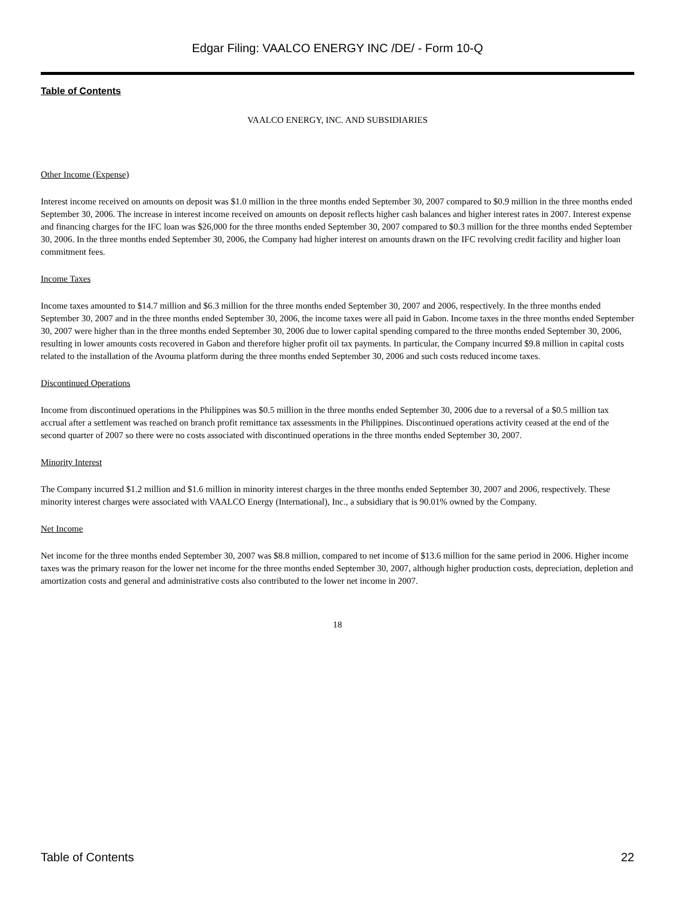Edgar Filing: VAALCO ENERGY INC /DE/ - Form 10-Q
Table of Contents
VAALCO ENERGY, INC. AND SUBSIDIARIES
Other Income (Expense)
Interest income received on amounts on deposit was $1.0 million in the three months ended September 30, 2007 compared to $0.9 million in the three months ended September 30, 2006. The increase in interest income received on amounts on deposit reflects higher cash balances and higher interest rates in 2007. Interest expense and financing charges for the IFC loan was $26,000 for the three months ended September 30, 2007 compared to $0.3 million for the three months ended September 30, 2006. In the three months ended September 30, 2006, the Company had higher interest on amounts drawn on the IFC revolving credit facility and higher loan commitment fees.
Income Taxes
Income taxes amounted to $14.7 million and $6.3 million for the three months ended September 30, 2007 and 2006, respectively. In the three months ended September 30, 2007 and in the three months ended September 30, 2006, the income taxes were all paid in Gabon. Income taxes in the three months ended September 30, 2007 were higher than in the three months ended September 30, 2006 due to lower capital spending compared to the three months ended September 30, 2006, resulting in lower amounts costs recovered in Gabon and therefore higher profit oil tax payments. In particular, the Company incurred $9.8 million in capital costs related to the installation of the Avouma platform during the three months ended September 30, 2006 and such costs reduced income taxes.
Discontinued Operations
Income from discontinued operations in the Philippines was $0.5 million in the three months ended September 30, 2006 due to a reversal of a $0.5 million tax accrual after a settlement was reached on branch profit remittance tax assessments in the Philippines. Discontinued operations activity ceased at the end of the second quarter of 2007 so there were no costs associated with discontinued operations in the three months ended September 30, 2007.
Minority Interest
The Company incurred $1.2 million and $1.6 million in minority interest charges in the three months ended September 30, 2007 and 2006, respectively. These minority interest charges were associated with VAALCO Energy (International), Inc., a subsidiary that is 90.01% owned by the Company.
Net Income
Net income for the three months ended September 30, 2007 was $8.8 million, compared to net income of $13.6 million for the same period in 2006. Higher income taxes was the primary reason for the lower net income for the three months ended September 30, 2007, although higher production costs, depreciation, depletion and amortization costs and general and administrative costs also contributed to the lower net income in 2007.
18
Table of Contents 22